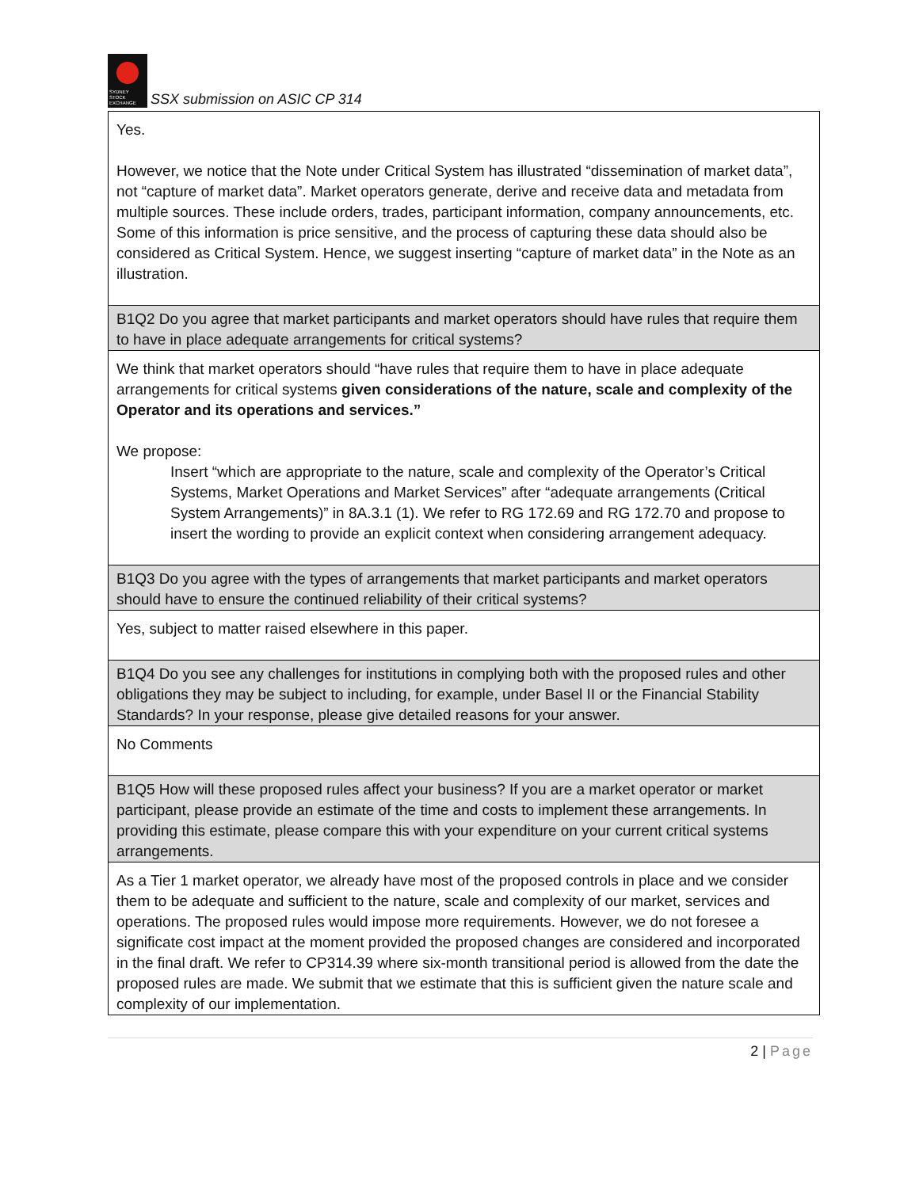SYDNEY
STOCK EXCHANGE SSX submission on ASIC CP 314
| Yes. However, we notice that the Note under Critical System has illustrated “dissemination of market data”, not “capture of market data”. Market operators generate, derive and receive data and metadata from multiple sources. These include orders, trades, participant information, company announcements, etc. Some of this information is price sensitive, and the process of capturing these data should also be considered as Critical System. Hence, we suggest inserting “capture of market data” in the Note as an illustration. |
| B1Q2 Do you agree that market participants and market operators should have rules that require them to have in place adequate arrangements for critical systems? |
| We think that market operators should “have rules that require them to have in place adequate arrangements for critical systems given considerations of the nature, scale and complexity of the Operator and its operations and services.” We propose: Insert “which are appropriate to the nature, scale and complexity of the Operator’s Critical Systems, Market Operations and Market Services” after “adequate arrangements (Critical System Arrangements)” in 8A.3.1 (1). We refer to RG 172.69 and RG 172.70 and propose to insert the wording to provide an explicit context when considering arrangement adequacy. |
| B1Q3 Do you agree with the types of arrangements that market participants and market operators should have to ensure the continued reliability of their critical systems? |
| Yes, subject to matter raised elsewhere in this paper. |
| B1Q4 Do you see any challenges for institutions in complying both with the proposed rules and other obligations they may be subject to including, for example, under Basel II or the Financial Stability Standards? In your response, please give detailed reasons for your answer. |
| No Comments |
| B1Q5 How will these proposed rules affect your business? If you are a market operator or market participant, please provide an estimate of the time and costs to implement these arrangements. In providing this estimate, please compare this with your expenditure on your current critical systems arrangements. |
| As a Tier 1 market operator, we already have most of the proposed controls in place and we consider them to be adequate and sufficient to the nature, scale and complexity of our market, services and operations. The proposed rules would impose more requirements. However, we do not foresee a significate cost impact at the moment provided the proposed changes are considered and incorporated in the final draft. We refer to CP314.39 where six-month transitional period is allowed from the date the proposed rules are made. We submit that we estimate that this is sufficient given the nature scale and complexity of our implementation. |
2 | Page